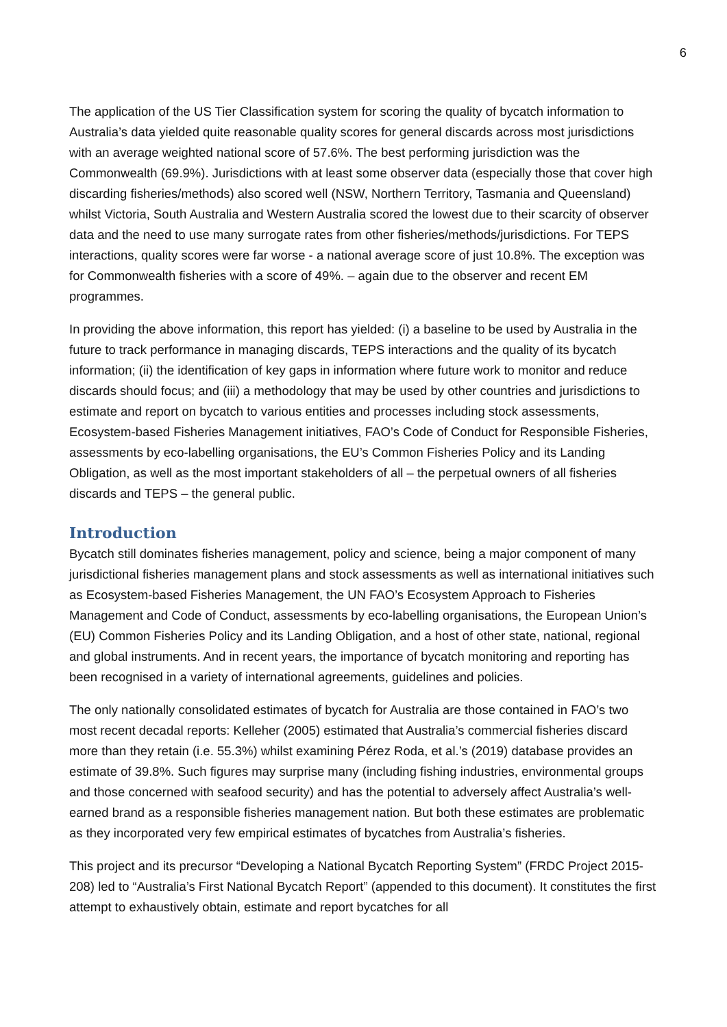6
The application of the US Tier Classification system for scoring the quality of bycatch information to Australia’s data yielded quite reasonable quality scores for general discards across most jurisdictions with an average weighted national score of 57.6%. The best performing jurisdiction was the Commonwealth (69.9%). Jurisdictions with at least some observer data (especially those that cover high discarding fisheries/methods) also scored well (NSW, Northern Territory, Tasmania and Queensland) whilst Victoria, South Australia and Western Australia scored the lowest due to their scarcity of observer data and the need to use many surrogate rates from other fisheries/methods/jurisdictions. For TEPS interactions, quality scores were far worse - a national average score of just 10.8%. The exception was for Commonwealth fisheries with a score of 49%. – again due to the observer and recent EM programmes.
In providing the above information, this report has yielded: (i) a baseline to be used by Australia in the future to track performance in managing discards, TEPS interactions and the quality of its bycatch information; (ii) the identification of key gaps in information where future work to monitor and reduce discards should focus; and (iii) a methodology that may be used by other countries and jurisdictions to estimate and report on bycatch to various entities and processes including stock assessments, Ecosystem-based Fisheries Management initiatives, FAO’s Code of Conduct for Responsible Fisheries, assessments by eco-labelling organisations, the EU’s Common Fisheries Policy and its Landing Obligation, as well as the most important stakeholders of all – the perpetual owners of all fisheries discards and TEPS – the general public.
Introduction
Bycatch still dominates fisheries management, policy and science, being a major component of many jurisdictional fisheries management plans and stock assessments as well as international initiatives such as Ecosystem-based Fisheries Management, the UN FAO’s Ecosystem Approach to Fisheries Management and Code of Conduct, assessments by eco-labelling organisations, the European Union’s (EU) Common Fisheries Policy and its Landing Obligation, and a host of other state, national, regional and global instruments. And in recent years, the importance of bycatch monitoring and reporting has been recognised in a variety of international agreements, guidelines and policies.
The only nationally consolidated estimates of bycatch for Australia are those contained in FAO’s two most recent decadal reports: Kelleher (2005) estimated that Australia’s commercial fisheries discard more than they retain (i.e. 55.3%) whilst examining Pérez Roda, et al.’s (2019) database provides an estimate of 39.8%. Such figures may surprise many (including fishing industries, environmental groups and those concerned with seafood security) and has the potential to adversely affect Australia’s well-earned brand as a responsible fisheries management nation. But both these estimates are problematic as they incorporated very few empirical estimates of bycatches from Australia’s fisheries.
This project and its precursor “Developing a National Bycatch Reporting System” (FRDC Project 2015-208) led to “Australia’s First National Bycatch Report” (appended to this document). It constitutes the first attempt to exhaustively obtain, estimate and report bycatches for all